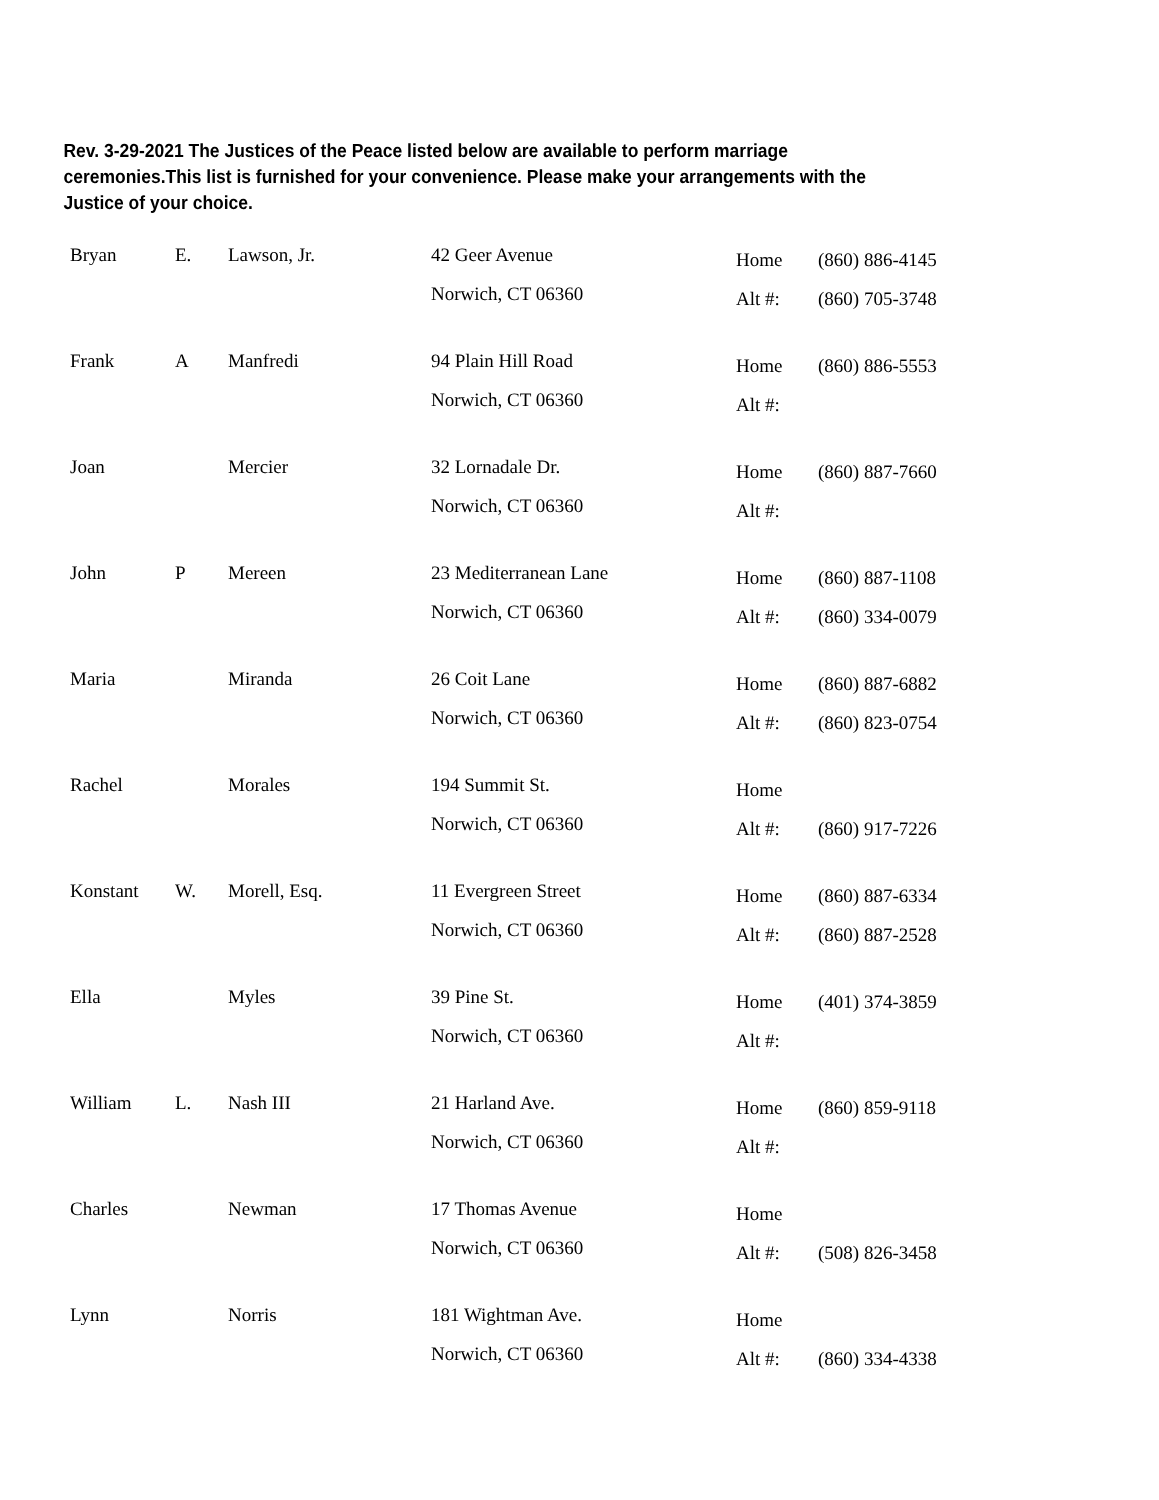Rev. 3-29-2021 The Justices of the Peace listed below are available to perform marriage ceremonies.This list is furnished for your convenience. Please make your arrangements with the Justice of your choice.
| Bryan | E. | Lawson, Jr. | 42 Geer Avenue | Home | (860) 886-4145 |
| | | | Norwich, CT 06360 | Alt #: | (860) 705-3748 |
| Frank | A | Manfredi | 94 Plain Hill Road | Home | (860) 886-5553 |
| | | | Norwich, CT 06360 | Alt #: | |
| Joan | | Mercier | 32 Lornadale Dr. | Home | (860) 887-7660 |
| | | | Norwich, CT 06360 | Alt #: | |
| John | P | Mereen | 23 Mediterranean Lane | Home | (860) 887-1108 |
| | | | Norwich, CT 06360 | Alt #: | (860) 334-0079 |
| Maria | | Miranda | 26 Coit Lane | Home | (860) 887-6882 |
| | | | Norwich, CT 06360 | Alt #: | (860) 823-0754 |
| Rachel | | Morales | 194 Summit St. | Home | |
| | | | Norwich, CT 06360 | Alt #: | (860) 917-7226 |
| Konstant | W. | Morell, Esq. | 11 Evergreen Street | Home | (860) 887-6334 |
| | | | Norwich, CT 06360 | Alt #: | (860) 887-2528 |
| Ella | | Myles | 39 Pine St. | Home | (401) 374-3859 |
| | | | Norwich, CT 06360 | Alt #: | |
| William | L. | Nash III | 21 Harland Ave. | Home | (860) 859-9118 |
| | | | Norwich, CT 06360 | Alt #: | |
| Charles | | Newman | 17 Thomas Avenue | Home | |
| | | | Norwich, CT 06360 | Alt #: | (508) 826-3458 |
| Lynn | | Norris | 181 Wightman Ave. | Home | |
| | | | Norwich, CT 06360 | Alt #: | (860) 334-4338 |